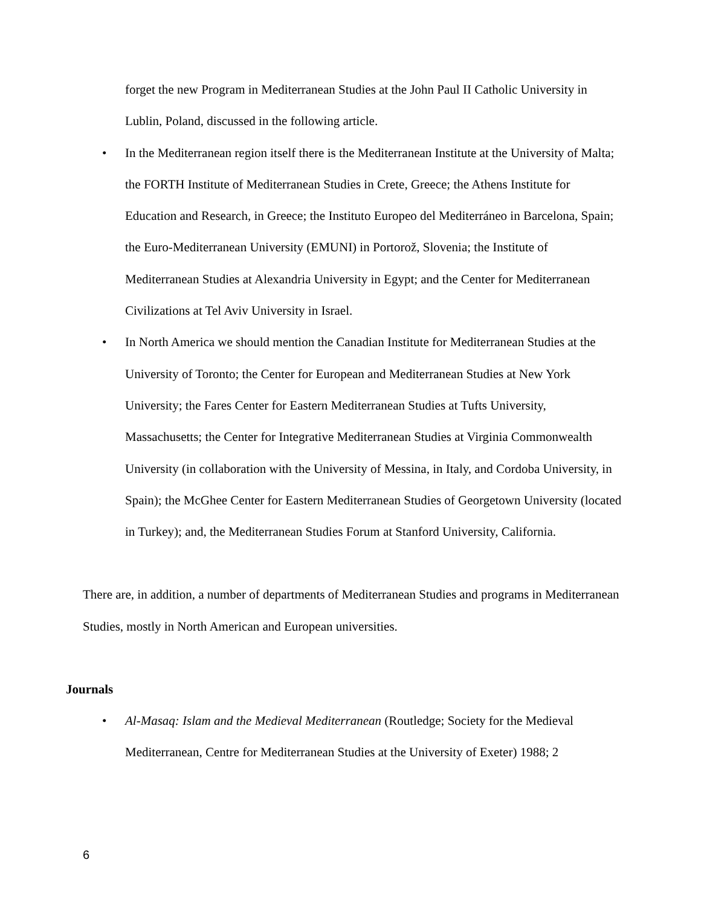forget the new Program in Mediterranean Studies at the John Paul II Catholic University in Lublin, Poland, discussed in the following article.
• In the Mediterranean region itself there is the Mediterranean Institute at the University of Malta; the FORTH Institute of Mediterranean Studies in Crete, Greece; the Athens Institute for Education and Research, in Greece; the Instituto Europeo del Mediterráneo in Barcelona, Spain; the Euro-Mediterranean University (EMUNI) in Portorož, Slovenia; the Institute of Mediterranean Studies at Alexandria University in Egypt; and the Center for Mediterranean Civilizations at Tel Aviv University in Israel.
• In North America we should mention the Canadian Institute for Mediterranean Studies at the University of Toronto; the Center for European and Mediterranean Studies at New York University; the Fares Center for Eastern Mediterranean Studies at Tufts University, Massachusetts; the Center for Integrative Mediterranean Studies at Virginia Commonwealth University (in collaboration with the University of Messina, in Italy, and Cordoba University, in Spain); the McGhee Center for Eastern Mediterranean Studies of Georgetown University (located in Turkey); and, the Mediterranean Studies Forum at Stanford University, California.
There are, in addition, a number of departments of Mediterranean Studies and programs in Mediterranean Studies, mostly in North American and European universities.
Journals
• Al-Masaq: Islam and the Medieval Mediterranean (Routledge; Society for the Medieval Mediterranean, Centre for Mediterranean Studies at the University of Exeter) 1988; 2
6